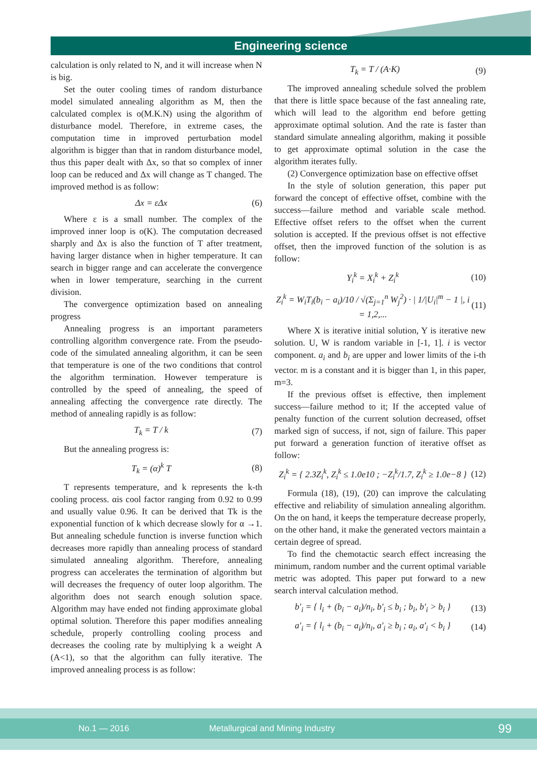Engineering science
calculation is only related to N, and it will increase when N is big.
Set the outer cooling times of random disturbance model simulated annealing algorithm as M, then the calculated complex is o(M.K.N) using the algorithm of disturbance model. Therefore, in extreme cases, the computation time in improved perturbation model algorithm is bigger than that in random disturbance model, thus this paper dealt with Δx, so that so complex of inner loop can be reduced and Δx will change as T changed. The improved method is as follow:
Δx = εΔx (6)
Where ε is a small number. The complex of the improved inner loop is o(K). The computation decreased sharply and Δx is also the function of T after treatment, having larger distance when in higher temperature. It can search in bigger range and can accelerate the convergence when in lower temperature, searching in the current division.
The convergence optimization based on annealing progress
Annealing progress is an important parameters controlling algorithm convergence rate. From the pseudo-code of the simulated annealing algorithm, it can be seen that temperature is one of the two conditions that control the algorithm termination. However temperature is controlled by the speed of annealing, the speed of annealing affecting the convergence rate directly. The method of annealing rapidly is as follow:
T<sub>k</sub> = T / k (7)
But the annealing progress is:
T<sub>k</sub> = (α)<sup>k</sup> T (8)
T represents temperature, and k represents the k-th cooling process. αis cool factor ranging from 0.92 to 0.99 and usually value 0.96. It can be derived that Tk is the exponential function of k which decrease slowly for α →1. But annealing schedule function is inverse function which decreases more rapidly than annealing process of standard simulated annealing algorithm. Therefore, annealing progress can accelerates the termination of algorithm but will decreases the frequency of outer loop algorithm. The algorithm does not search enough solution space. Algorithm may have ended not finding approximate global optimal solution. Therefore this paper modifies annealing schedule, properly controlling cooling process and decreases the cooling rate by multiplying k a weight A (A<1), so that the algorithm can fully iterative. The improved annealing process is as follow:
T<sub>k</sub> = T / (A·K) (9)
The improved annealing schedule solved the problem that there is little space because of the fast annealing rate, which will lead to the algorithm end before getting approximate optimal solution. And the rate is faster than standard simulate annealing algorithm, making it possible to get approximate optimal solution in the case the algorithm iterates fully.
(2) Convergence optimization base on effective offset
In the style of solution generation, this paper put forward the concept of effective offset, combine with the success—failure method and variable scale method. Effective offset refers to the offset when the current solution is accepted. If the previous offset is not effective offset, then the improved function of the solution is as follow:
Y<sub>i</sub><sup>k</sup> = X<sub>i</sub><sup>k</sup> + Z<sub>i</sub><sup>k</sup> (10)
Z<sub>i</sub><sup>k</sup> = W<sub>i</sub>T<sub>i</sub>(b<sub>i</sub> − a<sub>i</sub>)/10 / √(Σ<sub>j=1</sub><sup>n</sup> W<sub>j</sub><sup>2</sup>) · | 1/|U<sub>i</sub>|<sup>m</sup> − 1 |, i = 1,2,... (11)
Where X is iterative initial solution, Y is iterative new solution. U, W is random variable in [-1, 1]. i is vector component. a<sub>i</sub> and b<sub>i</sub> are upper and lower limits of the i-th vector. m is a constant and it is bigger than 1, in this paper, m=3.
If the previous offset is effective, then implement success—failure method to it; If the accepted value of penalty function of the current solution decreased, offset marked sign of success, if not, sign of failure. This paper put forward a generation function of iterative offset as follow:
Z<sub>i</sub><sup>k</sup> = { 2.3Z<sub>i</sub><sup>k</sup>, Z<sub>i</sub><sup>k</sup> ≤ 1.0e10 ; −Z<sub>i</sub><sup>k</sup>/1.7, Z<sub>i</sub><sup>k</sup> ≥ 1.0e−8 } (12)
Formula (18), (19), (20) can improve the calculating effective and reliability of simulation annealing algorithm. On the on hand, it keeps the temperature decrease properly, on the other hand, it make the generated vectors maintain a certain degree of spread.
To find the chemotactic search effect increasing the minimum, random number and the current optimal variable metric was adopted. This paper put forward to a new search interval calculation method.
b′<sub>i</sub> = { l<sub>i</sub> + (b<sub>i</sub> − a<sub>i</sub>)/n<sub>i</sub>, b′<sub>i</sub> ≤ b<sub>i</sub> ; b<sub>i</sub>, b′<sub>i</sub> > b<sub>i</sub> } (13)
a′<sub>i</sub> = { l<sub>i</sub> + (b<sub>i</sub> − a<sub>i</sub>)/n<sub>i</sub>, a′<sub>i</sub> ≥ b<sub>i</sub> ; a<sub>i</sub>, a′<sub>i</sub> < b<sub>i</sub> } (14)
No.1 — 2016 Metallurgical and Mining Industry 99